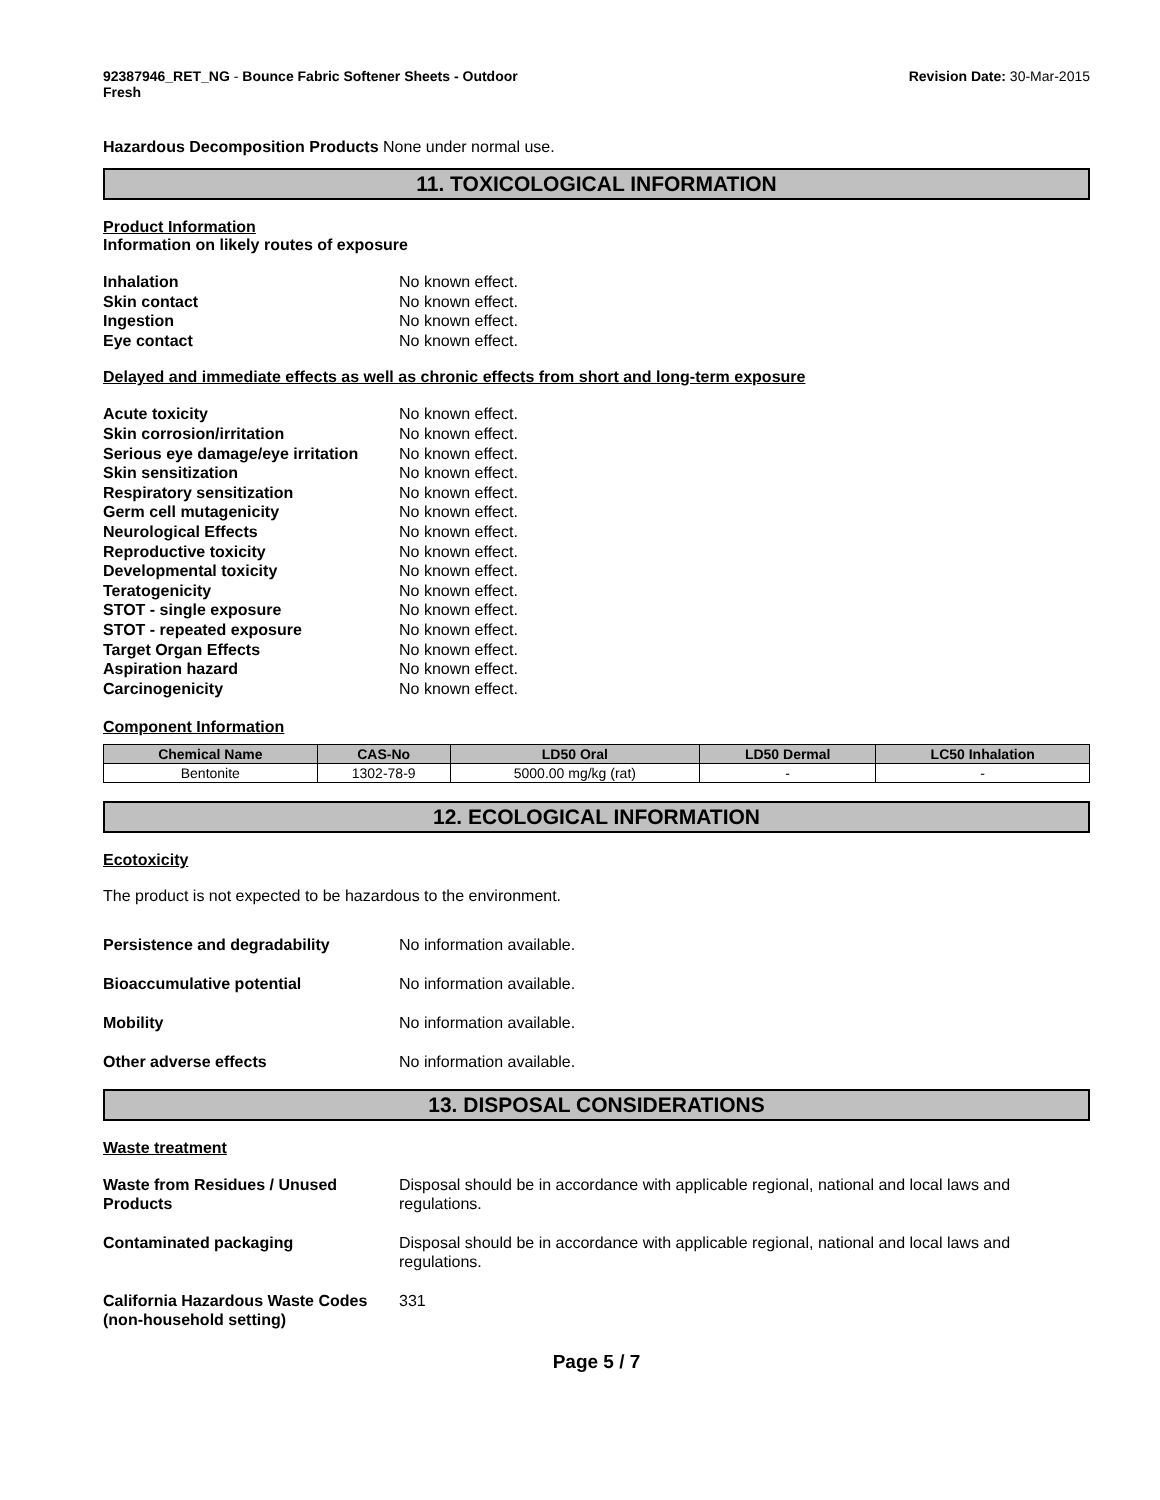92387946_RET_NG - Bounce Fabric Softener Sheets - Outdoor
Fresh
Revision Date: 30-Mar-2015
Hazardous Decomposition Products None under normal use.
11. TOXICOLOGICAL INFORMATION
Product Information
Information on likely routes of exposure
Inhalation No known effect. Skin contact No known effect. Ingestion No known effect. Eye contact No known effect.
Delayed and immediate effects as well as chronic effects from short and long-term exposure
Acute toxicity No known effect. Skin corrosion/irritation No known effect. Serious eye damage/eye irritation No known effect. Skin sensitization No known effect. Respiratory sensitization No known effect. Germ cell mutagenicity No known effect. Neurological Effects No known effect. Reproductive toxicity No known effect. Developmental toxicity No known effect. Teratogenicity No known effect. STOT - single exposure No known effect. STOT - repeated exposure No known effect. Target Organ Effects No known effect. Aspiration hazard No known effect. Carcinogenicity No known effect.
Component Information
| Chemical Name | CAS-No | LD50 Oral | LD50 Dermal | LC50 Inhalation |
| --- | --- | --- | --- | --- |
| Bentonite | 1302-78-9 | 5000.00 mg/kg (rat) | - | - |
12. ECOLOGICAL INFORMATION
Ecotoxicity
The product is not expected to be hazardous to the environment.
Persistence and degradability No information available. Bioaccumulative potential No information available. Mobility No information available. Other adverse effects No information available.
13. DISPOSAL CONSIDERATIONS
Waste treatment
Waste from Residues / Unused Products Disposal should be in accordance with applicable regional, national and local laws and regulations. Contaminated packaging Disposal should be in accordance with applicable regional, national and local laws and regulations. California Hazardous Waste Codes (non-household setting) 331
Page 5 / 7